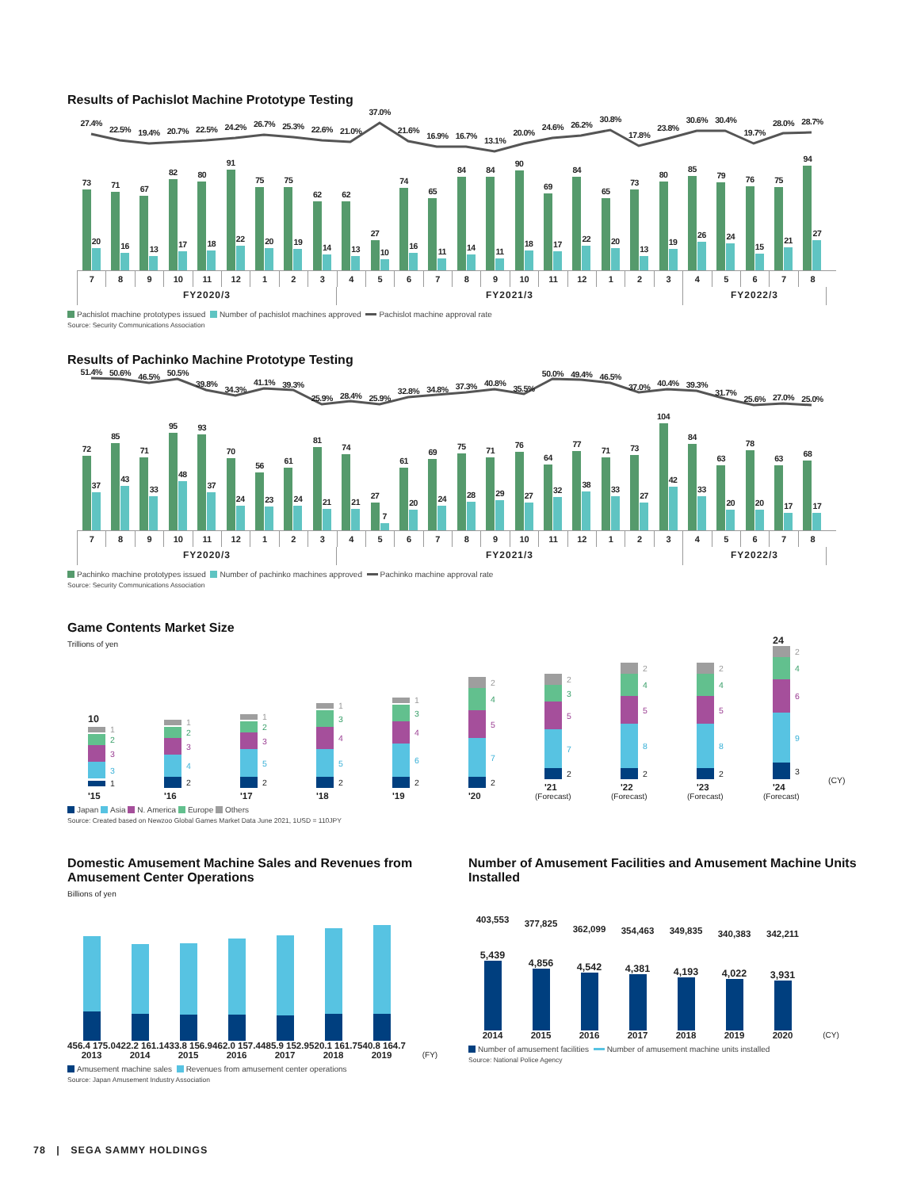Results of Pachislot Machine Prototype Testing
27.4% 22.5% 19.4% 20.7% 22.5% 24.2% 26.7% 25.3% 22.6% 21.0% 37.0% 21.6% 16.9% 16.7% 13.1% 20.0% 24.6% 26.2% 30.8% 17.8% 23.8% 30.6% 30.4% 19.7% 28.0% 28.7%
73
20
71
16
67
13
82
17
80
18
91
22
75
20
75
19
62
14
62
13
27
10
74
16
65
11
84
14
84
11
90
18
69
17
84
22
65
20
73
13
80
19
85
26
79
24
76
15
75
21
94
27
7 8 9 10 11 12 123456789 10 11 12 12345678
FY2020/3 FY2021/3 FY2022/3
Pachislot machine prototypes issued Number of pachislot machines approved Pachislot machine approval rate
Source: Security Communications Association
Results of Pachinko Machine Prototype Testing
51.4% 50.6% 46.5% 50.5% 39.8% 34.3% 41.1% 39.3% 25.9% 28.4% 25.9% 32.8% 34.8% 37.3% 40.8% 35.5% 50.0% 49.4% 46.5% 37.0% 40.4% 39.3% 31.7% 25.6% 27.0% 25.0%
72
37
85
43
71
33
95
48
93
37
70
24
56
23
61
24
81
21
74
21
27
7
61
20
69
24
75
28
71
29
76
27
64
32
77
38
71
33
73
27
104
42
84
33
63
20
78
20
63
17
68
17
7 8 9 10 11 12 123456789 10 11 12 12345678
FY2020/3 FY2021/3 FY2022/3
Pachinko machine prototypes issued Number of pachinko machines approved Pachinko machine approval rate
Source: Security Communications Association
Game Contents Market Size
Trillions of yen
10
1
2
3
3
1
'15
1
2
3
4
2
'16
1
2
3
5
2
'17
1
3
4
5
2
'18
1
3
4
6
2
'19
2
4
5
7
2
'20
2
3
5
7
2
'21
(Forecast)
2
4
5
8
2
'22
(Forecast)
2
4
5
8
2
'23
(Forecast)
24
2
4
6
9
3
'24
(Forecast)
(CY)
Japan Asia N. America Europe Others
Source: Created based on Newzoo Global Games Market Data June 2021, 1USD = 110JPY
Domestic Amusement Machine Sales and Revenues from Amusement Center Operations
Billions of yen
456.4 175.0 422.2 161.1 433.8 156.9 462.0 157.4 485.9 152.9 520.1 161.7 540.8 164.7
2013 2014 2015 2016 2017 2018 2019 (FY)
Amusement machine sales Revenues from amusement center operations
Source: Japan Amusement Industry Association
Number of Amusement Facilities and Amusement Machine Units Installed
403,553 377,825 362,099 354,463 349,835 340,383 342,211
5,439
4,856
4,542
4,381
4,193
4,022
3,931
2014 2015 2016 2017 2018 2019 2020 (CY)
Number of amusement facilities Number of amusement machine units installed
Source: National Police Agency
78 | SEGA SAMMY HOLDINGS